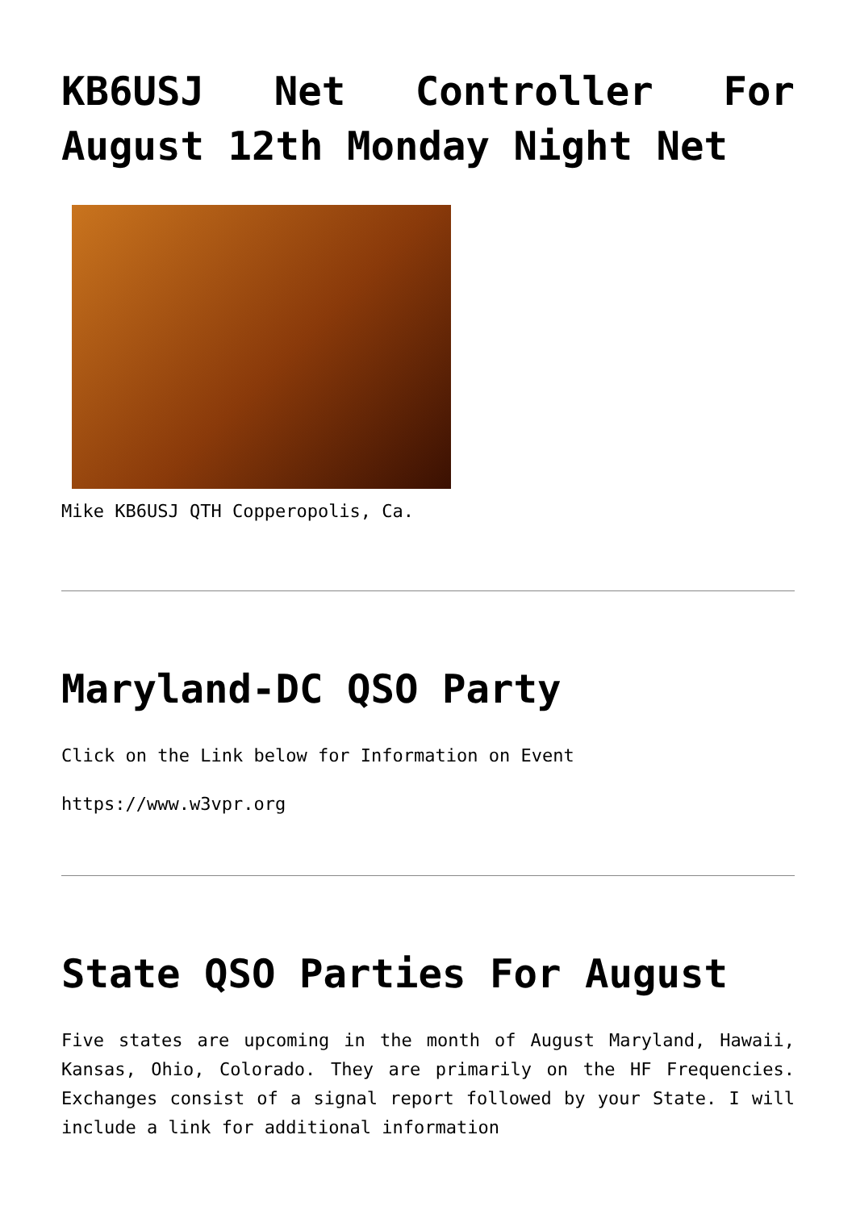KB6USJ Net Controller For August 12th Monday Night Net
Mike KB6USJ QTH Copperopolis, Ca.
Maryland-DC QSO Party
Click on the Link below for Information on Event
https://www.w3vpr.org
State QSO Parties For August
Five states are upcoming in the month of August Maryland, Hawaii, Kansas, Ohio, Colorado. They are primarily on the HF Frequencies. Exchanges consist of a signal report followed by your State. I will include a link for additional information